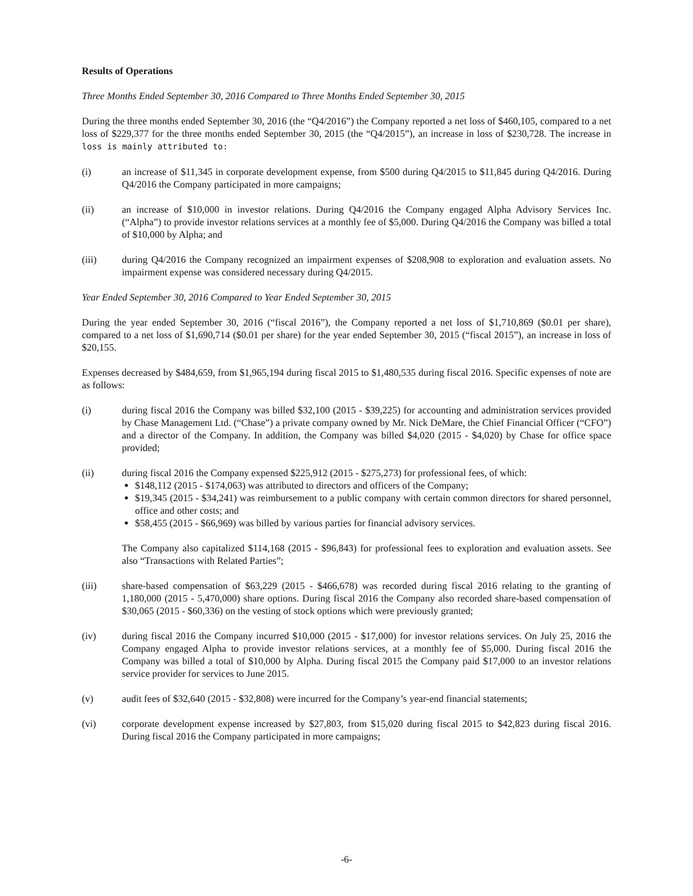Results of Operations
Three Months Ended September 30, 2016 Compared to Three Months Ended September 30, 2015
During the three months ended September 30, 2016 (the “Q4/2016”) the Company reported a net loss of $460,105, compared to a net loss of $229,377 for the three months ended September 30, 2015 (the “Q4/2015”), an increase in loss of $230,728. The increase in loss is mainly attributed to:
(i) an increase of $11,345 in corporate development expense, from $500 during Q4/2015 to $11,845 during Q4/2016. During Q4/2016 the Company participated in more campaigns;
(ii) an increase of $10,000 in investor relations. During Q4/2016 the Company engaged Alpha Advisory Services Inc. (“Alpha”) to provide investor relations services at a monthly fee of $5,000. During Q4/2016 the Company was billed a total of $10,000 by Alpha; and
(iii) during Q4/2016 the Company recognized an impairment expenses of $208,908 to exploration and evaluation assets. No impairment expense was considered necessary during Q4/2015.
Year Ended September 30, 2016 Compared to Year Ended September 30, 2015
During the year ended September 30, 2016 (“fiscal 2016”), the Company reported a net loss of $1,710,869 ($0.01 per share), compared to a net loss of $1,690,714 ($0.01 per share) for the year ended September 30, 2015 (“fiscal 2015”), an increase in loss of $20,155.
Expenses decreased by $484,659, from $1,965,194 during fiscal 2015 to $1,480,535 during fiscal 2016. Specific expenses of note are as follows:
(i) during fiscal 2016 the Company was billed $32,100 (2015 - $39,225) for accounting and administration services provided by Chase Management Ltd. (“Chase”) a private company owned by Mr. Nick DeMare, the Chief Financial Officer (“CFO”) and a director of the Company. In addition, the Company was billed $4,020 (2015 - $4,020) by Chase for office space provided;
(ii) during fiscal 2016 the Company expensed $225,912 (2015 - $275,273) for professional fees, of which:
$148,112 (2015 - $174,063) was attributed to directors and officers of the Company;
$19,345 (2015 - $34,241) was reimbursement to a public company with certain common directors for shared personnel, office and other costs; and
$58,455 (2015 - $66,969) was billed by various parties for financial advisory services.
The Company also capitalized $114,168 (2015 - $96,843) for professional fees to exploration and evaluation assets. See also “Transactions with Related Parties”;
(iii) share-based compensation of $63,229 (2015 - $466,678) was recorded during fiscal 2016 relating to the granting of 1,180,000 (2015 - 5,470,000) share options. During fiscal 2016 the Company also recorded share-based compensation of $30,065 (2015 - $60,336) on the vesting of stock options which were previously granted;
(iv) during fiscal 2016 the Company incurred $10,000 (2015 - $17,000) for investor relations services. On July 25, 2016 the Company engaged Alpha to provide investor relations services, at a monthly fee of $5,000. During fiscal 2016 the Company was billed a total of $10,000 by Alpha. During fiscal 2015 the Company paid $17,000 to an investor relations service provider for services to June 2015.
(v) audit fees of $32,640 (2015 - $32,808) were incurred for the Company’s year-end financial statements;
(vi) corporate development expense increased by $27,803, from $15,020 during fiscal 2015 to $42,823 during fiscal 2016. During fiscal 2016 the Company participated in more campaigns;
-6-